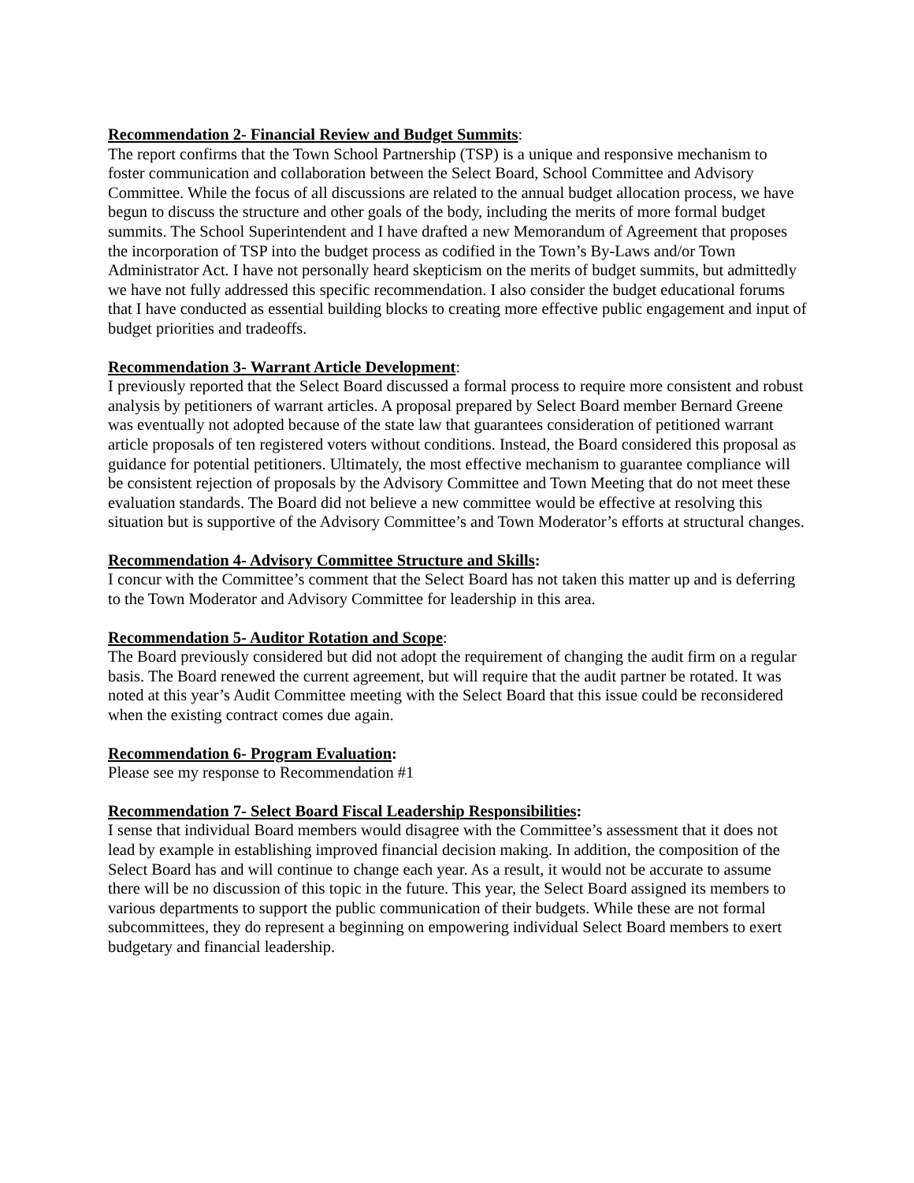Recommendation 2- Financial Review and Budget Summits:
The report confirms that the Town School Partnership (TSP) is a unique and responsive mechanism to foster communication and collaboration between the Select Board, School Committee and Advisory Committee. While the focus of all discussions are related to the annual budget allocation process, we have begun to discuss the structure and other goals of the body, including the merits of more formal budget summits. The School Superintendent and I have drafted a new Memorandum of Agreement that proposes the incorporation of TSP into the budget process as codified in the Town’s By-Laws and/or Town Administrator Act. I have not personally heard skepticism on the merits of budget summits, but admittedly we have not fully addressed this specific recommendation. I also consider the budget educational forums that I have conducted as essential building blocks to creating more effective public engagement and input of budget priorities and tradeoffs.
Recommendation 3- Warrant Article Development:
I previously reported that the Select Board discussed a formal process to require more consistent and robust analysis by petitioners of warrant articles. A proposal prepared by Select Board member Bernard Greene was eventually not adopted because of the state law that guarantees consideration of petitioned warrant article proposals of ten registered voters without conditions. Instead, the Board considered this proposal as guidance for potential petitioners. Ultimately, the most effective mechanism to guarantee compliance will be consistent rejection of proposals by the Advisory Committee and Town Meeting that do not meet these evaluation standards. The Board did not believe a new committee would be effective at resolving this situation but is supportive of the Advisory Committee’s and Town Moderator’s efforts at structural changes.
Recommendation 4- Advisory Committee Structure and Skills:
I concur with the Committee’s comment that the Select Board has not taken this matter up and is deferring to the Town Moderator and Advisory Committee for leadership in this area.
Recommendation 5- Auditor Rotation and Scope:
The Board previously considered but did not adopt the requirement of changing the audit firm on a regular basis. The Board renewed the current agreement, but will require that the audit partner be rotated. It was noted at this year’s Audit Committee meeting with the Select Board that this issue could be reconsidered when the existing contract comes due again.
Recommendation 6- Program Evaluation:
Please see my response to Recommendation #1
Recommendation 7- Select Board Fiscal Leadership Responsibilities:
I sense that individual Board members would disagree with the Committee’s assessment that it does not lead by example in establishing improved financial decision making. In addition, the composition of the Select Board has and will continue to change each year. As a result, it would not be accurate to assume there will be no discussion of this topic in the future. This year, the Select Board assigned its members to various departments to support the public communication of their budgets. While these are not formal subcommittees, they do represent a beginning on empowering individual Select Board members to exert budgetary and financial leadership.